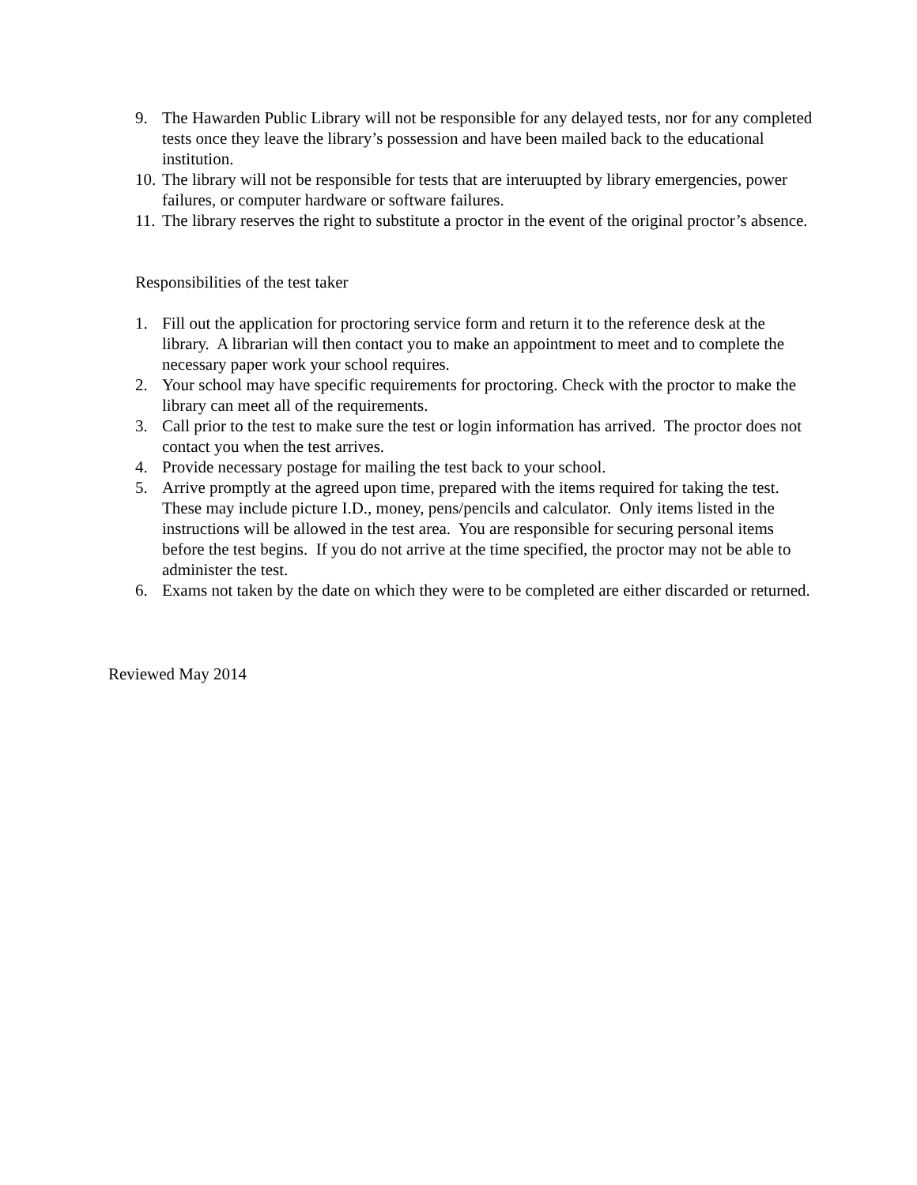9. The Hawarden Public Library will not be responsible for any delayed tests, nor for any completed tests once they leave the library’s possession and have been mailed back to the educational institution.
10. The library will not be responsible for tests that are interuupted by library emergencies, power failures, or computer hardware or software failures.
11. The library reserves the right to substitute a proctor in the event of the original proctor’s absence.
Responsibilities of the test taker
1. Fill out the application for proctoring service form and return it to the reference desk at the library. A librarian will then contact you to make an appointment to meet and to complete the necessary paper work your school requires.
2. Your school may have specific requirements for proctoring. Check with the proctor to make the library can meet all of the requirements.
3. Call prior to the test to make sure the test or login information has arrived. The proctor does not contact you when the test arrives.
4. Provide necessary postage for mailing the test back to your school.
5. Arrive promptly at the agreed upon time, prepared with the items required for taking the test. These may include picture I.D., money, pens/pencils and calculator. Only items listed in the instructions will be allowed in the test area. You are responsible for securing personal items before the test begins. If you do not arrive at the time specified, the proctor may not be able to administer the test.
6. Exams not taken by the date on which they were to be completed are either discarded or returned.
Reviewed May 2014